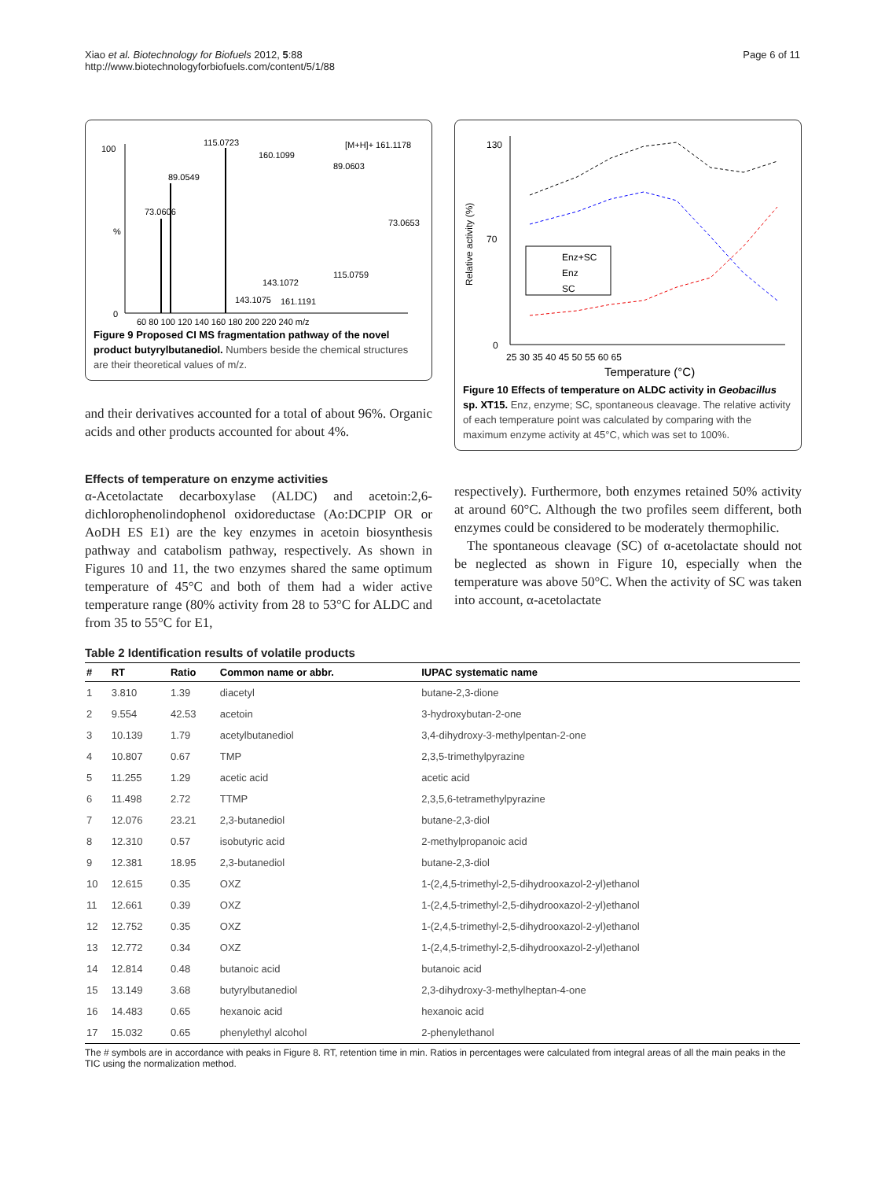Xiao et al. Biotechnology for Biofuels 2012, 5:88
http://www.biotechnologyforbiofuels.com/content/5/1/88
Page 6 of 11
100
%
0
115.0723
89.0549
73.0606
160.1099
[M+H]+ 161.1178
89.0603
73.0653
115.0759
143.1072
143.1075
161.1191
60 80 100 120 140 160 180 200 220 240 m/z
Figure 9 Proposed CI MS fragmentation pathway of the novel product butyrylbutanediol. Numbers beside the chemical structures are their theoretical values of m/z.
and their derivatives accounted for a total of about 96%. Organic acids and other products accounted for about 4%.
Effects of temperature on enzyme activities
α-Acetolactate decarboxylase (ALDC) and acetoin:2,6-dichlorophenolindophenol oxidoreductase (Ao:DCPIP OR or AoDH ES E1) are the key enzymes in acetoin biosynthesis pathway and catabolism pathway, respectively. As shown in Figures 10 and 11, the two enzymes shared the same optimum temperature of 45°C and both of them had a wider active temperature range (80% activity from 28 to 53°C for ALDC and from 35 to 55°C for E1,
130
70
0
Relative activity (%)
25 30 35 40 45 50 55 60 65
Temperature (°C)
Enz+SC
Enz
SC
Figure 10 Effects of temperature on ALDC activity in Geobacillus sp. XT15. Enz, enzyme; SC, spontaneous cleavage. The relative activity of each temperature point was calculated by comparing with the maximum enzyme activity at 45°C, which was set to 100%.
respectively). Furthermore, both enzymes retained 50% activity at around 60°C. Although the two profiles seem different, both enzymes could be considered to be moderately thermophilic.
The spontaneous cleavage (SC) of α-acetolactate should not be neglected as shown in Figure 10, especially when the temperature was above 50°C. When the activity of SC was taken into account, α-acetolactate
Table 2 Identification results of volatile products
| # | RT | Ratio | Common name or abbr. | IUPAC systematic name |
| --- | --- | --- | --- | --- |
| 1 | 3.810 | 1.39 | diacetyl | butane-2,3-dione |
| 2 | 9.554 | 42.53 | acetoin | 3-hydroxybutan-2-one |
| 3 | 10.139 | 1.79 | acetylbutanediol | 3,4-dihydroxy-3-methylpentan-2-one |
| 4 | 10.807 | 0.67 | TMP | 2,3,5-trimethylpyrazine |
| 5 | 11.255 | 1.29 | acetic acid | acetic acid |
| 6 | 11.498 | 2.72 | TTMP | 2,3,5,6-tetramethylpyrazine |
| 7 | 12.076 | 23.21 | 2,3-butanediol | butane-2,3-diol |
| 8 | 12.310 | 0.57 | isobutyric acid | 2-methylpropanoic acid |
| 9 | 12.381 | 18.95 | 2,3-butanediol | butane-2,3-diol |
| 10 | 12.615 | 0.35 | OXZ | 1-(2,4,5-trimethyl-2,5-dihydrooxazol-2-yl)ethanol |
| 11 | 12.661 | 0.39 | OXZ | 1-(2,4,5-trimethyl-2,5-dihydrooxazol-2-yl)ethanol |
| 12 | 12.752 | 0.35 | OXZ | 1-(2,4,5-trimethyl-2,5-dihydrooxazol-2-yl)ethanol |
| 13 | 12.772 | 0.34 | OXZ | 1-(2,4,5-trimethyl-2,5-dihydrooxazol-2-yl)ethanol |
| 14 | 12.814 | 0.48 | butanoic acid | butanoic acid |
| 15 | 13.149 | 3.68 | butyrylbutanediol | 2,3-dihydroxy-3-methylheptan-4-one |
| 16 | 14.483 | 0.65 | hexanoic acid | hexanoic acid |
| 17 | 15.032 | 0.65 | phenylethyl alcohol | 2-phenylethanol |
The # symbols are in accordance with peaks in Figure 8. RT, retention time in min. Ratios in percentages were calculated from integral areas of all the main peaks in the TIC using the normalization method.